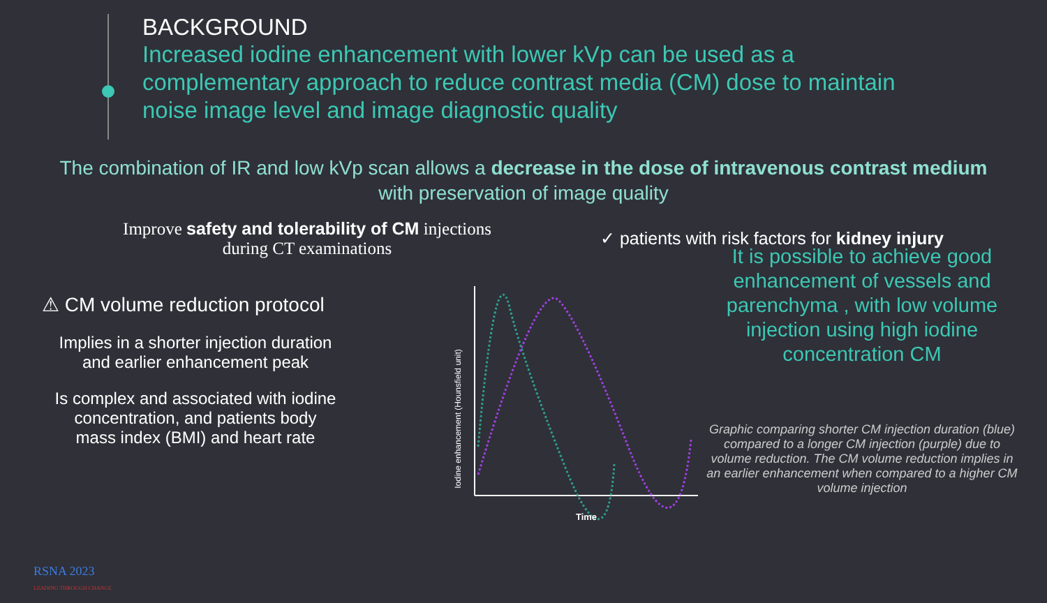BACKGROUND
Increased iodine enhancement with lower kVp can be used as a complementary approach to reduce contrast media (CM) dose to maintain noise image level and image diagnostic quality
The combination of IR and low kVp scan allows a decrease in the dose of intravenous contrast medium
with preservation of image quality
Improve safety and tolerability of CM injections during CT examinations
✓ patients with risk factors for kidney injury
⚠ CM volume reduction protocol
Implies in a shorter injection duration
and earlier enhancement peak
Is complex and associated with iodine
concentration, and patients body
mass index (BMI) and heart rate
Iodine enhancement (Hounsfield unit)
Time
It is possible to achieve good enhancement of vessels and parenchyma , with low volume injection using high iodine concentration CM
Graphic comparing shorter CM injection duration (blue) compared to a longer CM injection (purple) due to volume reduction. The CM volume reduction implies in an earlier enhancement when compared to a higher CM volume injection
RSNA 2023
LEADING THROUGH CHANGE